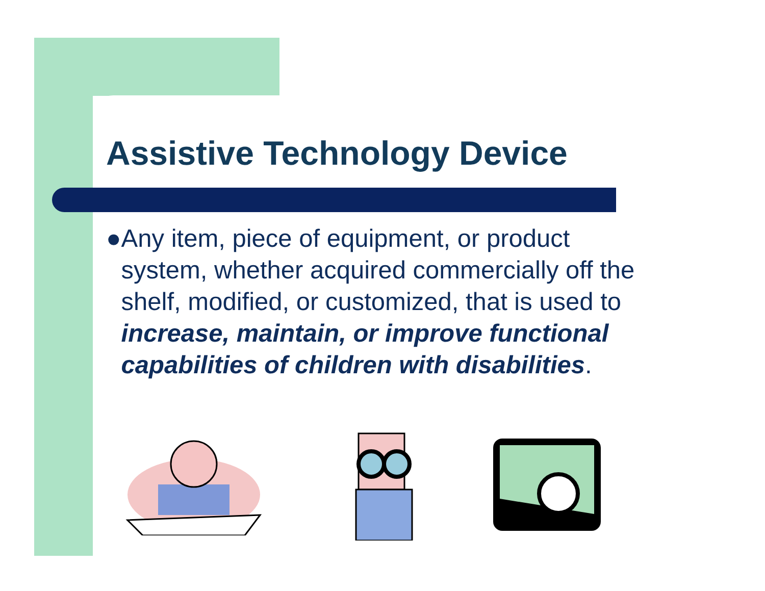Assistive Technology Device
● Any item, piece of equipment, or product system, whether acquired commercially off the shelf, modified, or customized, that is used to increase, maintain, or improve functional capabilities of children with disabilities.